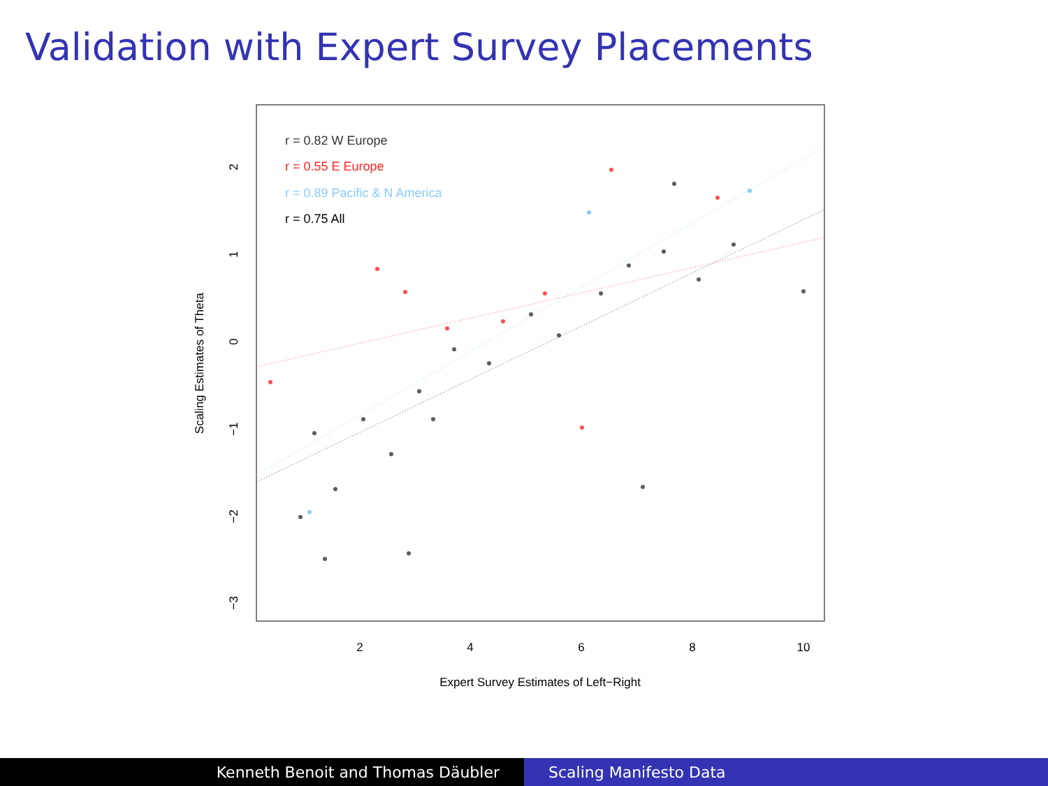Validation with Expert Survey Placements
r = 0.82 W Europe
r = 0.55 E Europe
r = 0.89 Pacific & N America
r = 0.75 All
2
4
6
8
10
Expert Survey Estimates of Left−Right
2
1
0
−1
−2
−3
Scaling Estimates of Theta
Kenneth Benoit and Thomas Däubler Scaling Manifesto Data